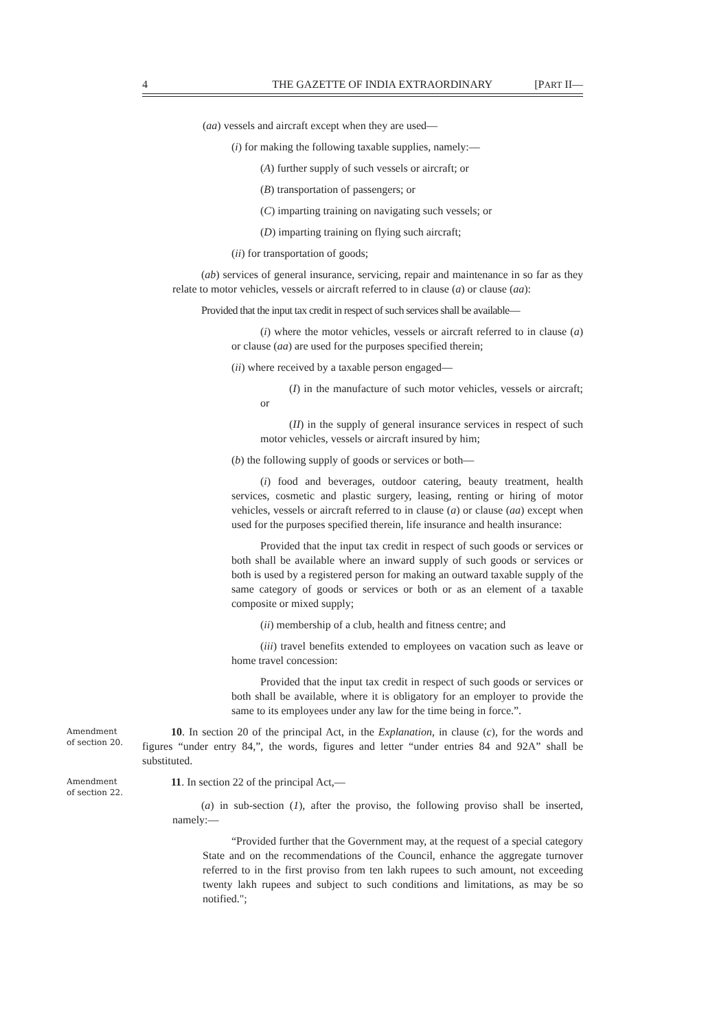4 THE GAZETTE OF INDIA EXTRAORDINARY [PART II—
(aa) vessels and aircraft except when they are used—
(i) for making the following taxable supplies, namely:—
(A) further supply of such vessels or aircraft; or
(B) transportation of passengers; or
(C) imparting training on navigating such vessels; or
(D) imparting training on flying such aircraft;
(ii) for transportation of goods;
(ab) services of general insurance, servicing, repair and maintenance in so far as they relate to motor vehicles, vessels or aircraft referred to in clause (a) or clause (aa):
Provided that the input tax credit in respect of such services shall be available—
(i) where the motor vehicles, vessels or aircraft referred to in clause (a) or clause (aa) are used for the purposes specified therein;
(ii) where received by a taxable person engaged—
(I) in the manufacture of such motor vehicles, vessels or aircraft; or
(II) in the supply of general insurance services in respect of such motor vehicles, vessels or aircraft insured by him;
(b) the following supply of goods or services or both—
(i) food and beverages, outdoor catering, beauty treatment, health services, cosmetic and plastic surgery, leasing, renting or hiring of motor vehicles, vessels or aircraft referred to in clause (a) or clause (aa) except when used for the purposes specified therein, life insurance and health insurance:
Provided that the input tax credit in respect of such goods or services or both shall be available where an inward supply of such goods or services or both is used by a registered person for making an outward taxable supply of the same category of goods or services or both or as an element of a taxable composite or mixed supply;
(ii) membership of a club, health and fitness centre; and
(iii) travel benefits extended to employees on vacation such as leave or home travel concession:
Provided that the input tax credit in respect of such goods or services or both shall be available, where it is obligatory for an employer to provide the same to its employees under any law for the time being in force.”.
Amendment
of section 20.
10. In section 20 of the principal Act, in the Explanation, in clause (c), for the words and figures “under entry 84,”, the words, figures and letter “under entries 84 and 92A” shall be substituted.
Amendment
of section 22.
11. In section 22 of the principal Act,—
(a) in sub-section (1), after the proviso, the following proviso shall be inserted, namely:—
“Provided further that the Government may, at the request of a special category State and on the recommendations of the Council, enhance the aggregate turnover referred to in the first proviso from ten lakh rupees to such amount, not exceeding twenty lakh rupees and subject to such conditions and limitations, as may be so notified.";